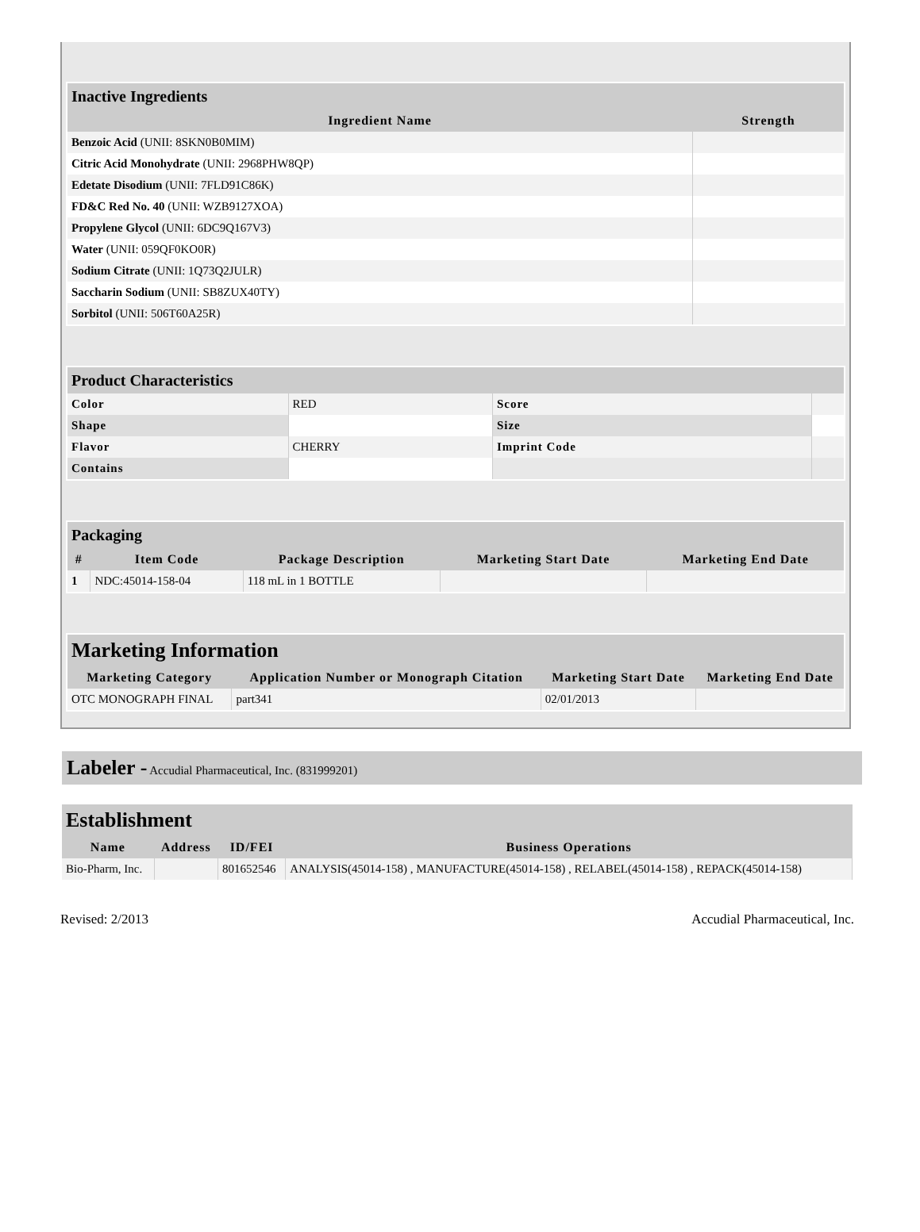| Inactive Ingredients | |
| --- | --- |
| Ingredient Name | Strength |
| Benzoic Acid (UNII: 8SKN0B0MIM) | |
| Citric Acid Monohydrate (UNII: 2968PHW8QP) | |
| Edetate Disodium (UNII: 7FLD91C86K) | |
| FD&C Red No. 40 (UNII: WZB9127XOA) | |
| Propylene Glycol (UNII: 6DC9Q167V3) | |
| Water (UNII: 059QF0KO0R) | |
| Sodium Citrate (UNII: 1Q73Q2JULR) | |
| Saccharin Sodium (UNII: SB8ZUX40TY) | |
| Sorbitol (UNII: 506T60A25R) | |
| Product Characteristics | | | |
| --- | --- | --- | --- |
| Color | RED | Score | |
| Shape | | Size | |
| Flavor | CHERRY | Imprint Code | |
| Contains | | | |
| Packaging | | | | |
| --- | --- | --- | --- | --- |
| # | Item Code | Package Description | Marketing Start Date | Marketing End Date |
| 1 | NDC:45014-158-04 | 118 mL in 1 BOTTLE | | |
| Marketing Information | | | |
| --- | --- | --- | --- |
| Marketing Category | Application Number or Monograph Citation | Marketing Start Date | Marketing End Date |
| OTC MONOGRAPH FINAL | part341 | 02/01/2013 | |
Labeler - Accudial Pharmaceutical, Inc. (831999201)
| Establishment | | | |
| --- | --- | --- | --- |
| Name | Address | ID/FEI | Business Operations |
| Bio-Pharm, Inc. | | 801652546 | ANALYSIS(45014-158) , MANUFACTURE(45014-158) , RELABEL(45014-158) , REPACK(45014-158) |
Revised: 2/2013 Accudial Pharmaceutical, Inc.